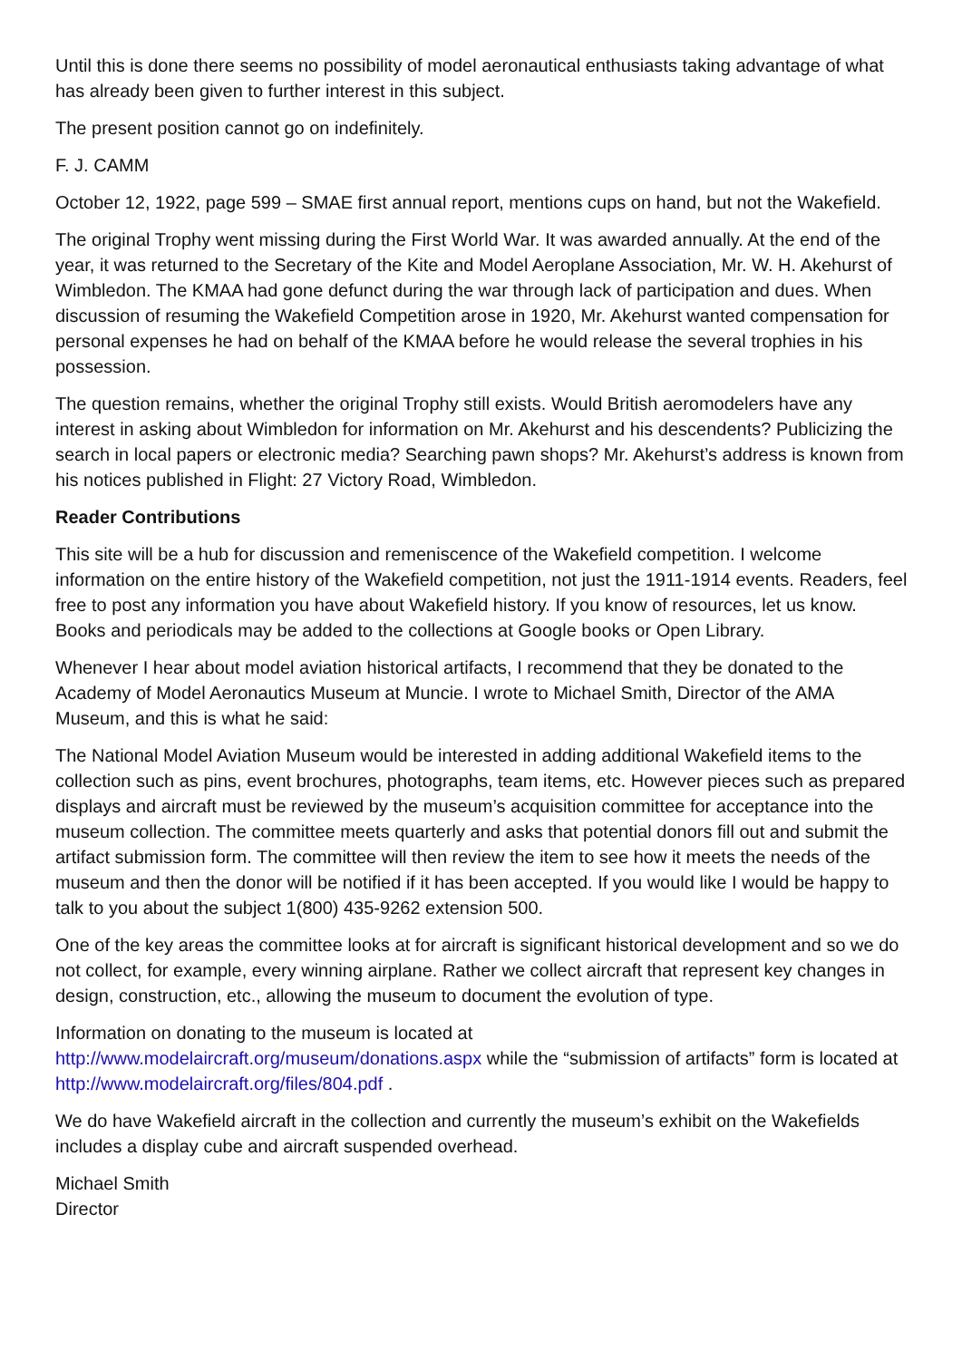Until this is done there seems no possibility of model aeronautical enthusiasts taking advantage of what has already been given to further interest in this subject.
The present position cannot go on indefinitely.
F. J. CAMM
October 12, 1922, page 599 – SMAE first annual report, mentions cups on hand, but not the Wakefield.
The original Trophy went missing during the First World War. It was awarded annually. At the end of the year, it was returned to the Secretary of the Kite and Model Aeroplane Association, Mr. W. H. Akehurst of Wimbledon. The KMAA had gone defunct during the war through lack of participation and dues. When discussion of resuming the Wakefield Competition arose in 1920, Mr. Akehurst wanted compensation for personal expenses he had on behalf of the KMAA before he would release the several trophies in his possession.
The question remains, whether the original Trophy still exists. Would British aeromodelers have any interest in asking about Wimbledon for information on Mr. Akehurst and his descendents? Publicizing the search in local papers or electronic media? Searching pawn shops? Mr. Akehurst’s address is known from his notices published in Flight: 27 Victory Road, Wimbledon.
Reader Contributions
This site will be a hub for discussion and remeniscence of the Wakefield competition. I welcome information on the entire history of the Wakefield competition, not just the 1911-1914 events. Readers, feel free to post any information you have about Wakefield history. If you know of resources, let us know. Books and periodicals may be added to the collections at Google books or Open Library.
Whenever I hear about model aviation historical artifacts, I recommend that they be donated to the Academy of Model Aeronautics Museum at Muncie. I wrote to Michael Smith, Director of the AMA Museum, and this is what he said:
The National Model Aviation Museum would be interested in adding additional Wakefield items to the collection such as pins, event brochures, photographs, team items, etc. However pieces such as prepared displays and aircraft must be reviewed by the museum’s acquisition committee for acceptance into the museum collection. The committee meets quarterly and asks that potential donors fill out and submit the artifact submission form. The committee will then review the item to see how it meets the needs of the museum and then the donor will be notified if it has been accepted. If you would like I would be happy to talk to you about the subject 1(800) 435-9262 extension 500.
One of the key areas the committee looks at for aircraft is significant historical development and so we do not collect, for example, every winning airplane. Rather we collect aircraft that represent key changes in design, construction, etc., allowing the museum to document the evolution of type.
Information on donating to the museum is located at
http://www.modelaircraft.org/museum/donations.aspx while the “submission of artifacts” form is located at http://www.modelaircraft.org/files/804.pdf .
We do have Wakefield aircraft in the collection and currently the museum’s exhibit on the Wakefields includes a display cube and aircraft suspended overhead.
Michael Smith
Director